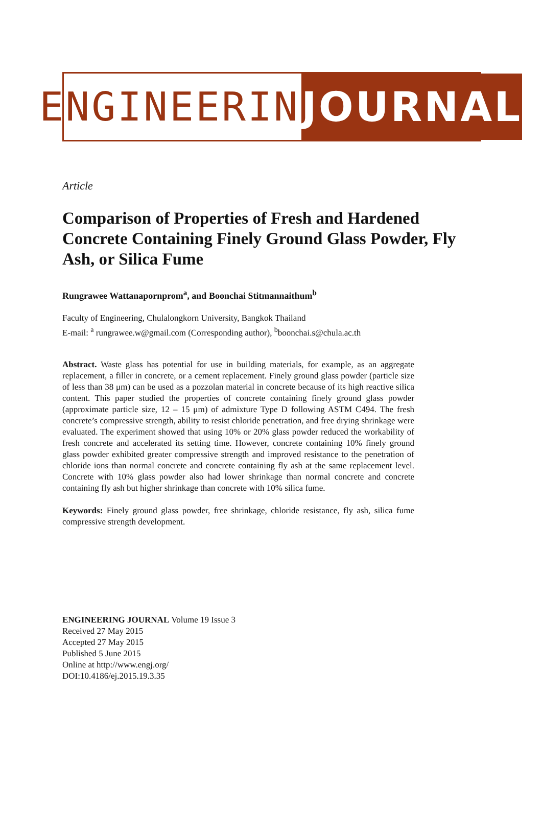ENGINEERING
JOURNAL
Article
Comparison of Properties of Fresh and Hardened Concrete Containing Finely Ground Glass Powder, Fly Ash, or Silica Fume
Rungrawee Wattanapornprom<sup>a</sup>, and Boonchai Stitmannaithum<sup>b</sup>
Faculty of Engineering, Chulalongkorn University, Bangkok Thailand
E-mail: <sup>a</sup> rungrawee.w@gmail.com (Corresponding author), <sup>b</sup>boonchai.s@chula.ac.th
Abstract. Waste glass has potential for use in building materials, for example, as an aggregate replacement, a filler in concrete, or a cement replacement. Finely ground glass powder (particle size of less than 38 μm) can be used as a pozzolan material in concrete because of its high reactive silica content. This paper studied the properties of concrete containing finely ground glass powder (approximate particle size, 12 – 15 μm) of admixture Type D following ASTM C494. The fresh concrete’s compressive strength, ability to resist chloride penetration, and free drying shrinkage were evaluated. The experiment showed that using 10% or 20% glass powder reduced the workability of fresh concrete and accelerated its setting time. However, concrete containing 10% finely ground glass powder exhibited greater compressive strength and improved resistance to the penetration of chloride ions than normal concrete and concrete containing fly ash at the same replacement level. Concrete with 10% glass powder also had lower shrinkage than normal concrete and concrete containing fly ash but higher shrinkage than concrete with 10% silica fume.
Keywords: Finely ground glass powder, free shrinkage, chloride resistance, fly ash, silica fume compressive strength development.
ENGINEERING JOURNAL Volume 19 Issue 3
Received 27 May 2015
Accepted 27 May 2015
Published 5 June 2015
Online at http://www.engj.org/
DOI:10.4186/ej.2015.19.3.35